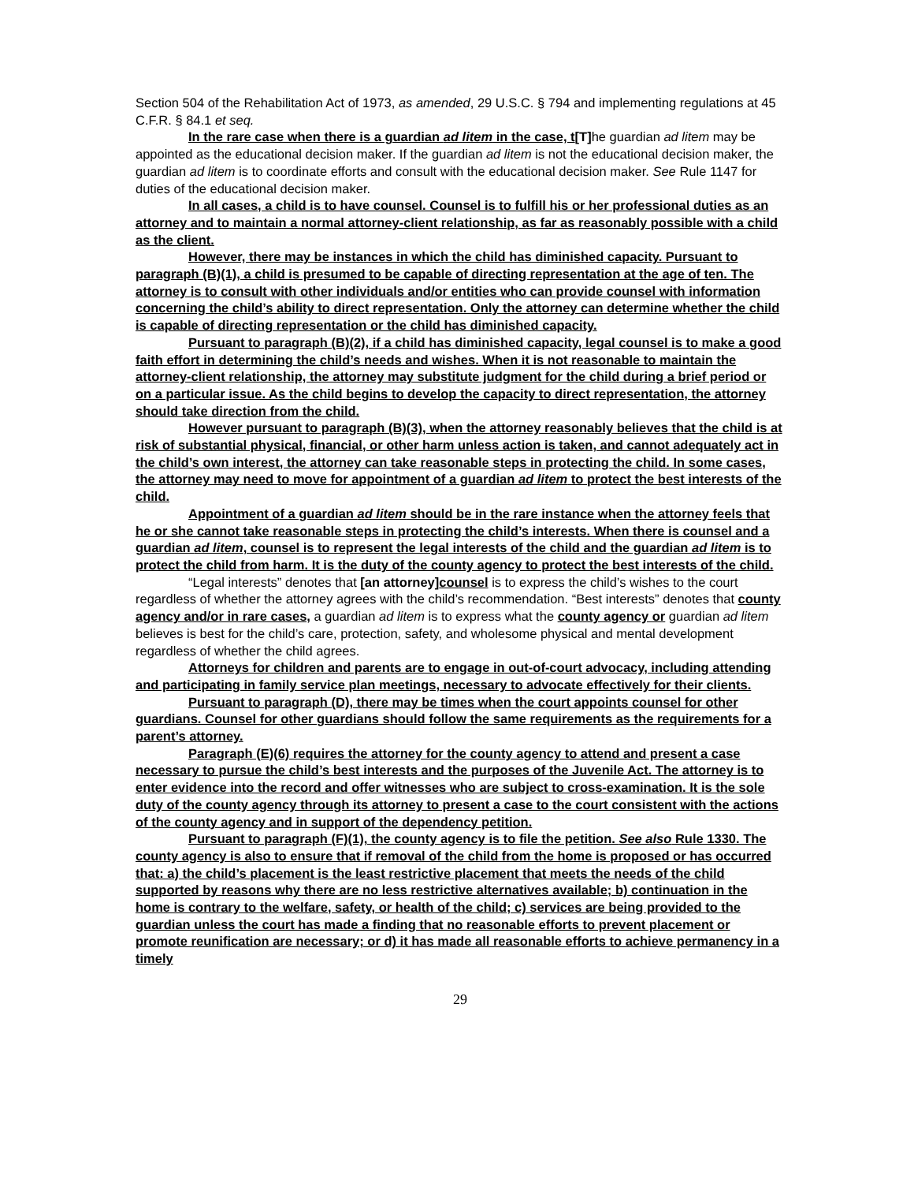Section 504 of the Rehabilitation Act of 1973, as amended, 29 U.S.C. § 794 and implementing regulations at 45 C.F.R. § 84.1 et seq.
In the rare case when there is a guardian ad litem in the case, t[T] he guardian ad litem may be appointed as the educational decision maker. If the guardian ad litem is not the educational decision maker, the guardian ad litem is to coordinate efforts and consult with the educational decision maker. See Rule 1147 for duties of the educational decision maker.
In all cases, a child is to have counsel. Counsel is to fulfill his or her professional duties as an attorney and to maintain a normal attorney-client relationship, as far as reasonably possible with a child as the client.
However, there may be instances in which the child has diminished capacity. Pursuant to paragraph (B)(1), a child is presumed to be capable of directing representation at the age of ten. The attorney is to consult with other individuals and/or entities who can provide counsel with information concerning the child’s ability to direct representation. Only the attorney can determine whether the child is capable of directing representation or the child has diminished capacity.
Pursuant to paragraph (B)(2), if a child has diminished capacity, legal counsel is to make a good faith effort in determining the child’s needs and wishes. When it is not reasonable to maintain the attorney-client relationship, the attorney may substitute judgment for the child during a brief period or on a particular issue. As the child begins to develop the capacity to direct representation, the attorney should take direction from the child.
However pursuant to paragraph (B)(3), when the attorney reasonably believes that the child is at risk of substantial physical, financial, or other harm unless action is taken, and cannot adequately act in the child’s own interest, the attorney can take reasonable steps in protecting the child. In some cases, the attorney may need to move for appointment of a guardian ad litem to protect the best interests of the child.
Appointment of a guardian ad litem should be in the rare instance when the attorney feels that he or she cannot take reasonable steps in protecting the child’s interests. When there is counsel and a guardian ad litem, counsel is to represent the legal interests of the child and the guardian ad litem is to protect the child from harm. It is the duty of the county agency to protect the best interests of the child.
“Legal interests” denotes that [an attorney] counsel is to express the child’s wishes to the court regardless of whether the attorney agrees with the child’s recommendation. “Best interests” denotes that county agency and/or in rare cases, a guardian ad litem is to express what the county agency or guardian ad litem believes is best for the child’s care, protection, safety, and wholesome physical and mental development regardless of whether the child agrees.
Attorneys for children and parents are to engage in out-of-court advocacy, including attending and participating in family service plan meetings, necessary to advocate effectively for their clients.
Pursuant to paragraph (D), there may be times when the court appoints counsel for other guardians. Counsel for other guardians should follow the same requirements as the requirements for a parent’s attorney.
Paragraph (E)(6) requires the attorney for the county agency to attend and present a case necessary to pursue the child’s best interests and the purposes of the Juvenile Act. The attorney is to enter evidence into the record and offer witnesses who are subject to cross-examination. It is the sole duty of the county agency through its attorney to present a case to the court consistent with the actions of the county agency and in support of the dependency petition.
Pursuant to paragraph (F)(1), the county agency is to file the petition. See also Rule 1330. The county agency is also to ensure that if removal of the child from the home is proposed or has occurred that: a) the child’s placement is the least restrictive placement that meets the needs of the child supported by reasons why there are no less restrictive alternatives available; b) continuation in the home is contrary to the welfare, safety, or health of the child; c) services are being provided to the guardian unless the court has made a finding that no reasonable efforts to prevent placement or promote reunification are necessary; or d) it has made all reasonable efforts to achieve permanency in a timely
29